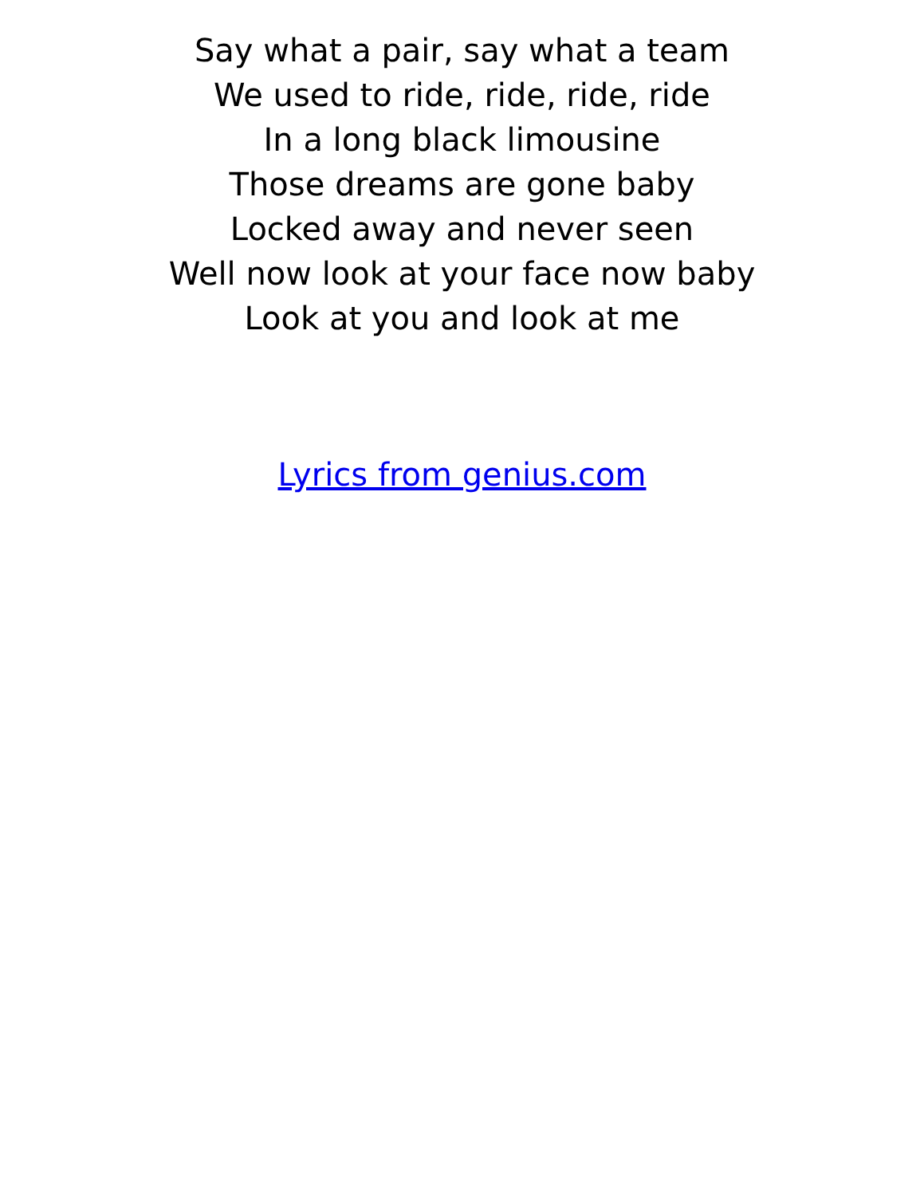Say what a pair, say what a team
We used to ride, ride, ride, ride
In a long black limousine
Those dreams are gone baby
Locked away and never seen
Well now look at your face now baby
Look at you and look at me
Lyrics from genius.com